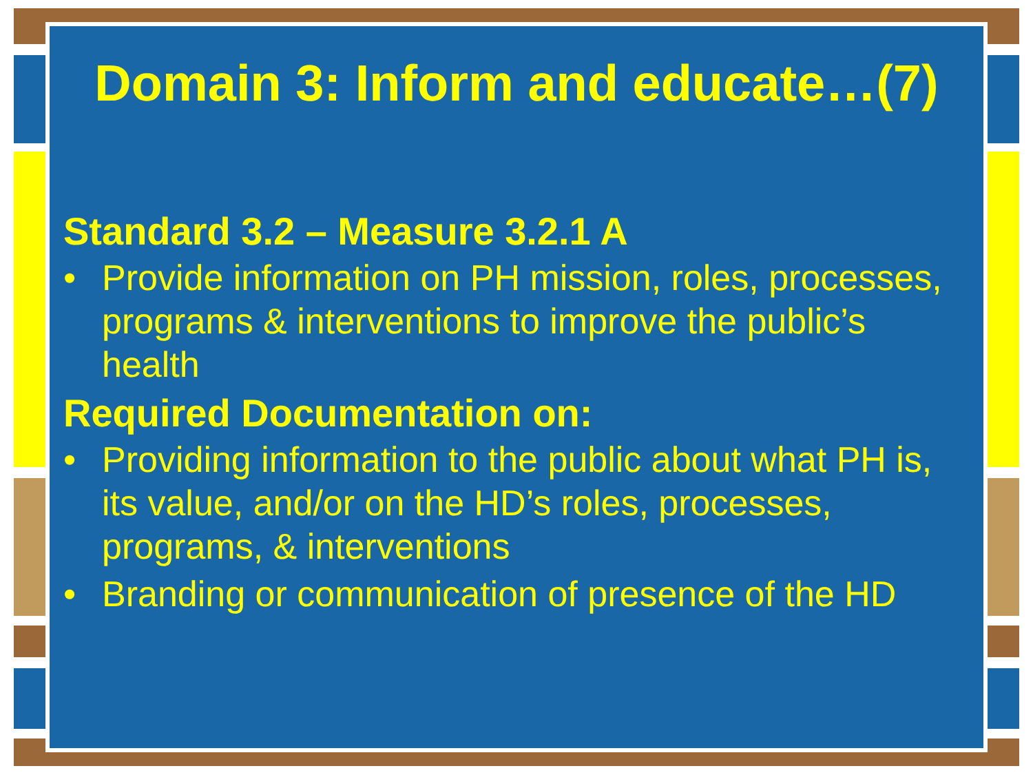Domain 3: Inform and educate…(7)
Standard 3.2 – Measure 3.2.1 A
• Provide information on PH mission, roles, processes, programs & interventions to improve the public’s health
Required Documentation on:
• Providing information to the public about what PH is, its value, and/or on the HD’s roles, processes, programs, & interventions
• Branding or communication of presence of the HD